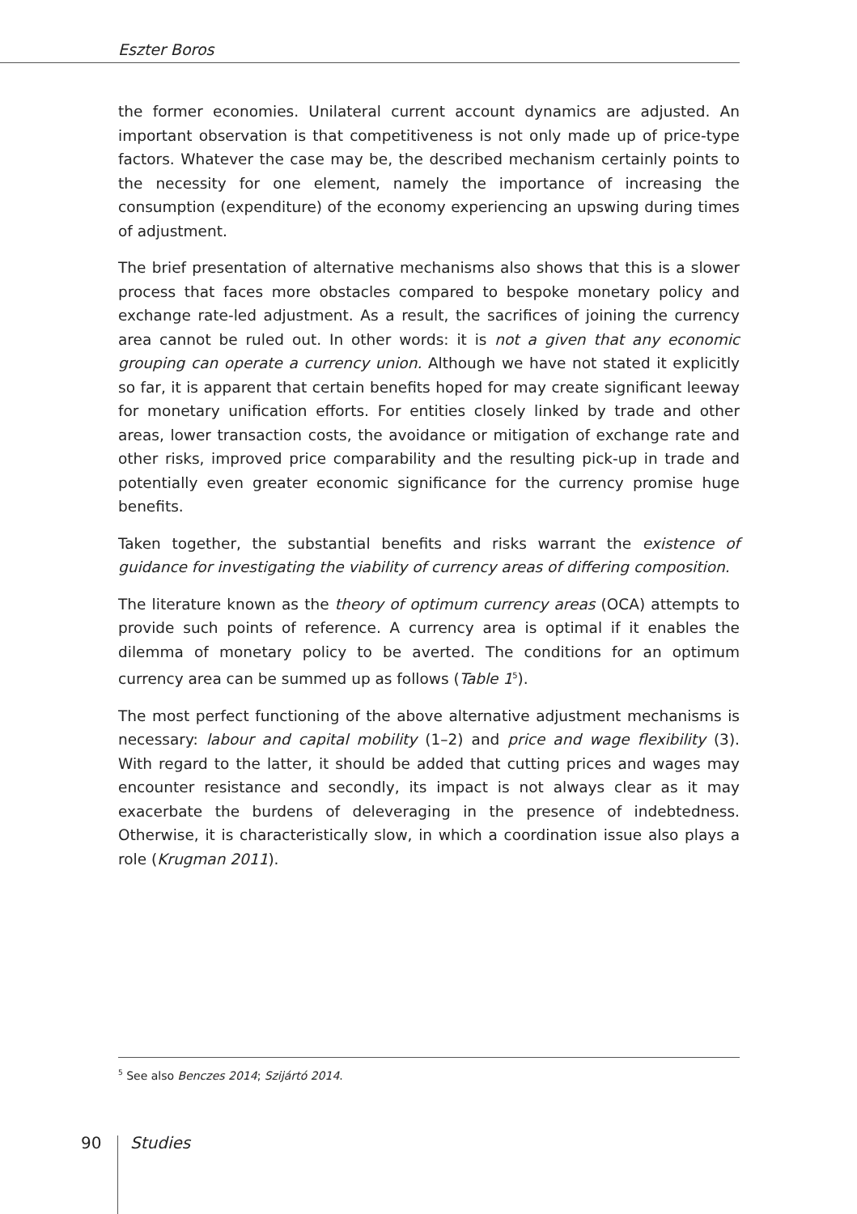Eszter Boros
the former economies. Unilateral current account dynamics are adjusted. An important observation is that competitiveness is not only made up of price-type factors. Whatever the case may be, the described mechanism certainly points to the necessity for one element, namely the importance of increasing the consumption (expenditure) of the economy experiencing an upswing during times of adjustment.
The brief presentation of alternative mechanisms also shows that this is a slower process that faces more obstacles compared to bespoke monetary policy and exchange rate-led adjustment. As a result, the sacrifices of joining the currency area cannot be ruled out. In other words: it is not a given that any economic grouping can operate a currency union. Although we have not stated it explicitly so far, it is apparent that certain benefits hoped for may create significant leeway for monetary unification efforts. For entities closely linked by trade and other areas, lower transaction costs, the avoidance or mitigation of exchange rate and other risks, improved price comparability and the resulting pick-up in trade and potentially even greater economic significance for the currency promise huge benefits.
Taken together, the substantial benefits and risks warrant the existence of guidance for investigating the viability of currency areas of differing composition.
The literature known as the theory of optimum currency areas (OCA) attempts to provide such points of reference. A currency area is optimal if it enables the dilemma of monetary policy to be averted. The conditions for an optimum currency area can be summed up as follows (Table 1<sup>5</sup>).
The most perfect functioning of the above alternative adjustment mechanisms is necessary: labour and capital mobility (1–2) and price and wage flexibility (3). With regard to the latter, it should be added that cutting prices and wages may encounter resistance and secondly, its impact is not always clear as it may exacerbate the burdens of deleveraging in the presence of indebtedness. Otherwise, it is characteristically slow, in which a coordination issue also plays a role (Krugman 2011).
<sup>5</sup> See also Benczes 2014; Szijártó 2014.
90 Studies